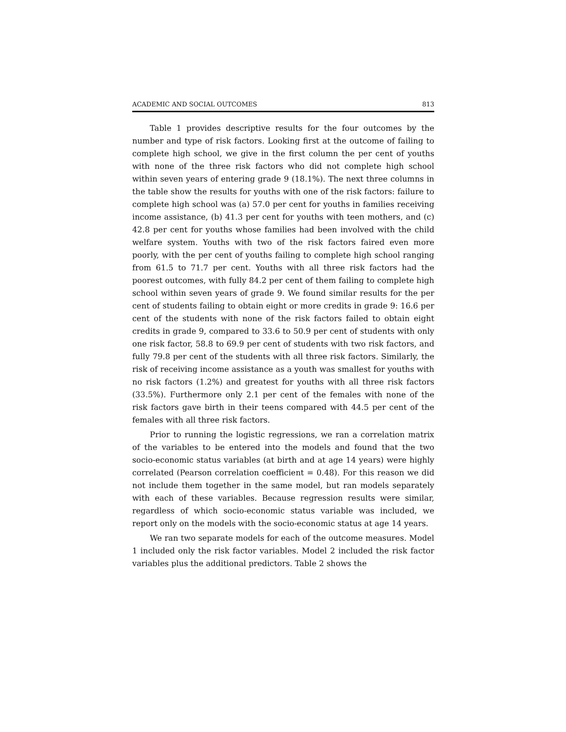ACADEMIC AND SOCIAL OUTCOMES 813
Table 1 provides descriptive results for the four outcomes by the number and type of risk factors. Looking first at the outcome of failing to complete high school, we give in the first column the per cent of youths with none of the three risk factors who did not complete high school within seven years of entering grade 9 (18.1%). The next three columns in the table show the results for youths with one of the risk factors: failure to complete high school was (a) 57.0 per cent for youths in families receiving income assistance, (b) 41.3 per cent for youths with teen mothers, and (c) 42.8 per cent for youths whose families had been involved with the child welfare system. Youths with two of the risk factors faired even more poorly, with the per cent of youths failing to complete high school ranging from 61.5 to 71.7 per cent. Youths with all three risk factors had the poorest outcomes, with fully 84.2 per cent of them failing to complete high school within seven years of grade 9. We found similar results for the per cent of students failing to obtain eight or more credits in grade 9: 16.6 per cent of the students with none of the risk factors failed to obtain eight credits in grade 9, compared to 33.6 to 50.9 per cent of students with only one risk factor, 58.8 to 69.9 per cent of students with two risk factors, and fully 79.8 per cent of the students with all three risk factors. Similarly, the risk of receiving income assistance as a youth was smallest for youths with no risk factors (1.2%) and greatest for youths with all three risk factors (33.5%). Furthermore only 2.1 per cent of the females with none of the risk factors gave birth in their teens compared with 44.5 per cent of the females with all three risk factors.
Prior to running the logistic regressions, we ran a correlation matrix of the variables to be entered into the models and found that the two socio-economic status variables (at birth and at age 14 years) were highly correlated (Pearson correlation coefficient = 0.48). For this reason we did not include them together in the same model, but ran models separately with each of these variables. Because regression results were similar, regardless of which socio-economic status variable was included, we report only on the models with the socio-economic status at age 14 years.
We ran two separate models for each of the outcome measures. Model 1 included only the risk factor variables. Model 2 included the risk factor variables plus the additional predictors. Table 2 shows the